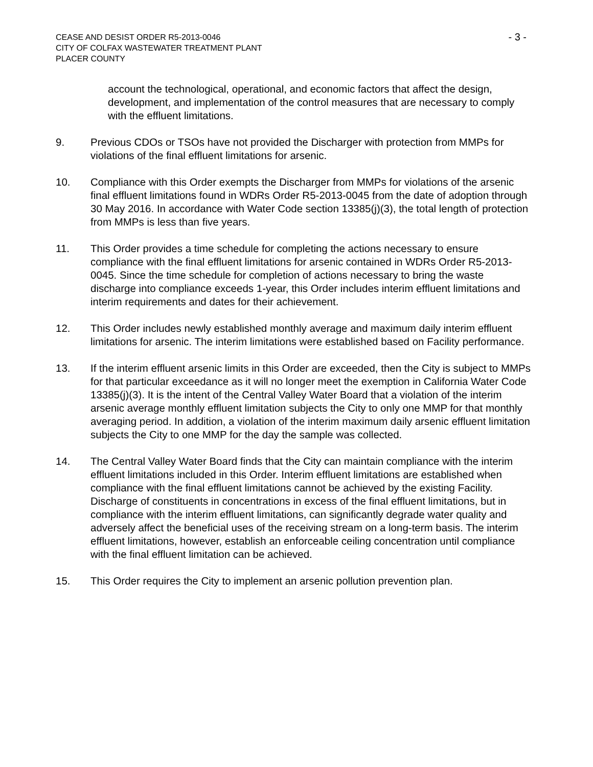CEASE AND DESIST ORDER R5-2013-0046
CITY OF COLFAX WASTEWATER TREATMENT PLANT
PLACER COUNTY
- 3 -
account the technological, operational, and economic factors that affect the design, development, and implementation of the control measures that are necessary to comply with the effluent limitations.
9. Previous CDOs or TSOs have not provided the Discharger with protection from MMPs for violations of the final effluent limitations for arsenic.
10. Compliance with this Order exempts the Discharger from MMPs for violations of the arsenic final effluent limitations found in WDRs Order R5-2013-0045 from the date of adoption through 30 May 2016. In accordance with Water Code section 13385(j)(3), the total length of protection from MMPs is less than five years.
11. This Order provides a time schedule for completing the actions necessary to ensure compliance with the final effluent limitations for arsenic contained in WDRs Order R5-2013-0045. Since the time schedule for completion of actions necessary to bring the waste discharge into compliance exceeds 1-year, this Order includes interim effluent limitations and interim requirements and dates for their achievement.
12. This Order includes newly established monthly average and maximum daily interim effluent limitations for arsenic. The interim limitations were established based on Facility performance.
13. If the interim effluent arsenic limits in this Order are exceeded, then the City is subject to MMPs for that particular exceedance as it will no longer meet the exemption in California Water Code 13385(j)(3). It is the intent of the Central Valley Water Board that a violation of the interim arsenic average monthly effluent limitation subjects the City to only one MMP for that monthly averaging period. In addition, a violation of the interim maximum daily arsenic effluent limitation subjects the City to one MMP for the day the sample was collected.
14. The Central Valley Water Board finds that the City can maintain compliance with the interim effluent limitations included in this Order. Interim effluent limitations are established when compliance with the final effluent limitations cannot be achieved by the existing Facility. Discharge of constituents in concentrations in excess of the final effluent limitations, but in compliance with the interim effluent limitations, can significantly degrade water quality and adversely affect the beneficial uses of the receiving stream on a long-term basis. The interim effluent limitations, however, establish an enforceable ceiling concentration until compliance with the final effluent limitation can be achieved.
15. This Order requires the City to implement an arsenic pollution prevention plan.